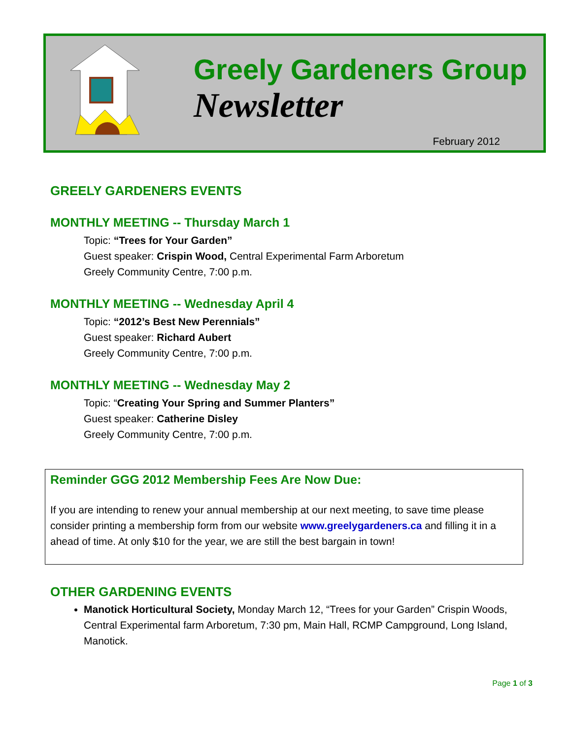Greely Gardeners Group
Newsletter
February 2012
GREELY GARDENERS EVENTS
MONTHLY MEETING -- Thursday March 1
Topic: “Trees for Your Garden”
Guest speaker: Crispin Wood, Central Experimental Farm Arboretum
Greely Community Centre, 7:00 p.m.
MONTHLY MEETING -- Wednesday April 4
Topic: “2012’s Best New Perennials”
Guest speaker: Richard Aubert
Greely Community Centre, 7:00 p.m.
MONTHLY MEETING -- Wednesday May 2
Topic: “Creating Your Spring and Summer Planters”
Guest speaker: Catherine Disley
Greely Community Centre, 7:00 p.m.
Reminder GGG 2012 Membership Fees Are Now Due:
If you are intending to renew your annual membership at our next meeting, to save time please consider printing a membership form from our website www.greelygardeners.ca and filling it in a ahead of time. At only $10 for the year, we are still the best bargain in town!
OTHER GARDENING EVENTS
Manotick Horticultural Society, Monday March 12, “Trees for your Garden” Crispin Woods, Central Experimental farm Arboretum, 7:30 pm, Main Hall, RCMP Campground, Long Island, Manotick.
Page 1 of 3